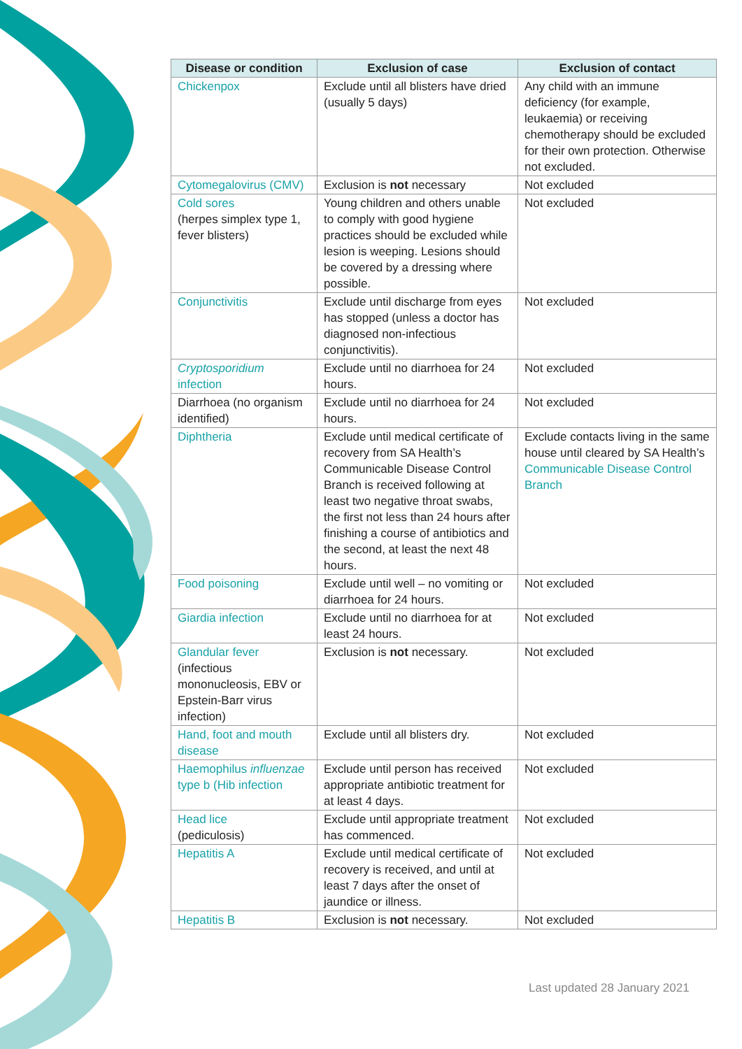| Disease or condition | Exclusion of case | Exclusion of contact |
| --- | --- | --- |
| Chickenpox | Exclude until all blisters have dried (usually 5 days) | Any child with an immune deficiency (for example, leukaemia) or receiving chemotherapy should be excluded for their own protection. Otherwise not excluded. |
| Cytomegalovirus (CMV) | Exclusion is not necessary | Not excluded |
| Cold sores (herpes simplex type 1, fever blisters) | Young children and others unable to comply with good hygiene practices should be excluded while lesion is weeping. Lesions should be covered by a dressing where possible. | Not excluded |
| Conjunctivitis | Exclude until discharge from eyes has stopped (unless a doctor has diagnosed non-infectious conjunctivitis). | Not excluded |
| Cryptosporidium infection | Exclude until no diarrhoea for 24 hours. | Not excluded |
| Diarrhoea (no organism identified) | Exclude until no diarrhoea for 24 hours. | Not excluded |
| Diphtheria | Exclude until medical certificate of recovery from SA Health’s Communicable Disease Control Branch is received following at least two negative throat swabs, the first not less than 24 hours after finishing a course of antibiotics and the second, at least the next 48 hours. | Exclude contacts living in the same house until cleared by SA Health’s Communicable Disease Control Branch |
| Food poisoning | Exclude until well – no vomiting or diarrhoea for 24 hours. | Not excluded |
| Giardia infection | Exclude until no diarrhoea for at least 24 hours. | Not excluded |
| Glandular fever (infectious mononucleosis, EBV or Epstein-Barr virus infection) | Exclusion is not necessary. | Not excluded |
| Hand, foot and mouth disease | Exclude until all blisters dry. | Not excluded |
| Haemophilus influenzae type b (Hib infection | Exclude until person has received appropriate antibiotic treatment for at least 4 days. | Not excluded |
| Head lice (pediculosis) | Exclude until appropriate treatment has commenced. | Not excluded |
| Hepatitis A | Exclude until medical certificate of recovery is received, and until at least 7 days after the onset of jaundice or illness. | Not excluded |
| Hepatitis B | Exclusion is not necessary. | Not excluded |
Last updated 28 January 2021